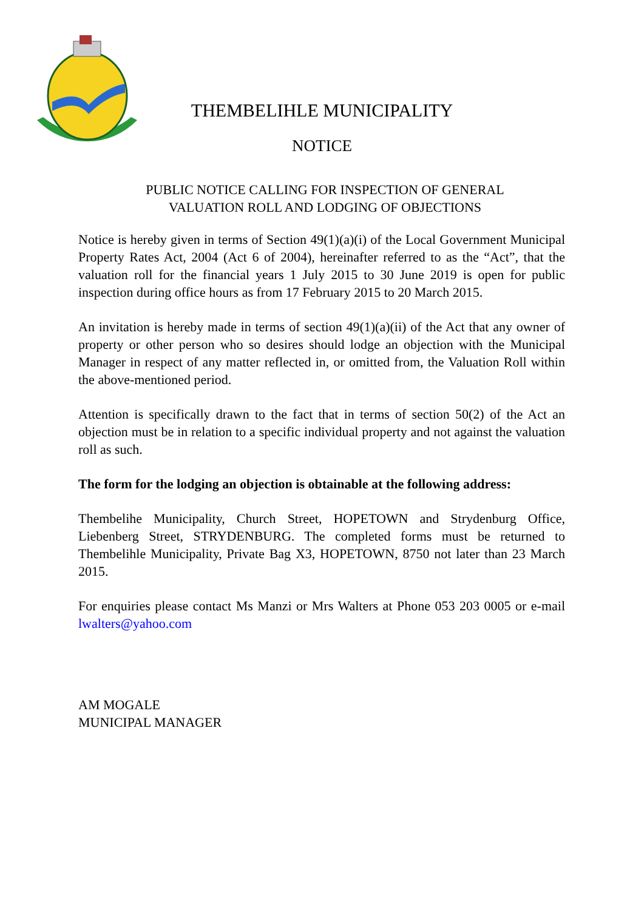THEMBELIHLE MUNICIPALITY
NOTICE
PUBLIC NOTICE CALLING FOR INSPECTION OF GENERAL
VALUATION ROLL AND LODGING OF OBJECTIONS
Notice is hereby given in terms of Section 49(1)(a)(i) of the Local Government Municipal Property Rates Act, 2004 (Act 6 of 2004), hereinafter referred to as the “Act”, that the valuation roll for the financial years 1 July 2015 to 30 June 2019 is open for public inspection during office hours as from 17 February 2015 to 20 March 2015.
An invitation is hereby made in terms of section 49(1)(a)(ii) of the Act that any owner of property or other person who so desires should lodge an objection with the Municipal Manager in respect of any matter reflected in, or omitted from, the Valuation Roll within the above-mentioned period.
Attention is specifically drawn to the fact that in terms of section 50(2) of the Act an objection must be in relation to a specific individual property and not against the valuation roll as such.
The form for the lodging an objection is obtainable at the following address:
Thembelihe Municipality, Church Street, HOPETOWN and Strydenburg Office, Liebenberg Street, STRYDENBURG. The completed forms must be returned to Thembelihle Municipality, Private Bag X3, HOPETOWN, 8750 not later than 23 March 2015.
For enquiries please contact Ms Manzi or Mrs Walters at Phone 053 203 0005 or e-mail lwalters@yahoo.com
AM MOGALE
MUNICIPAL MANAGER